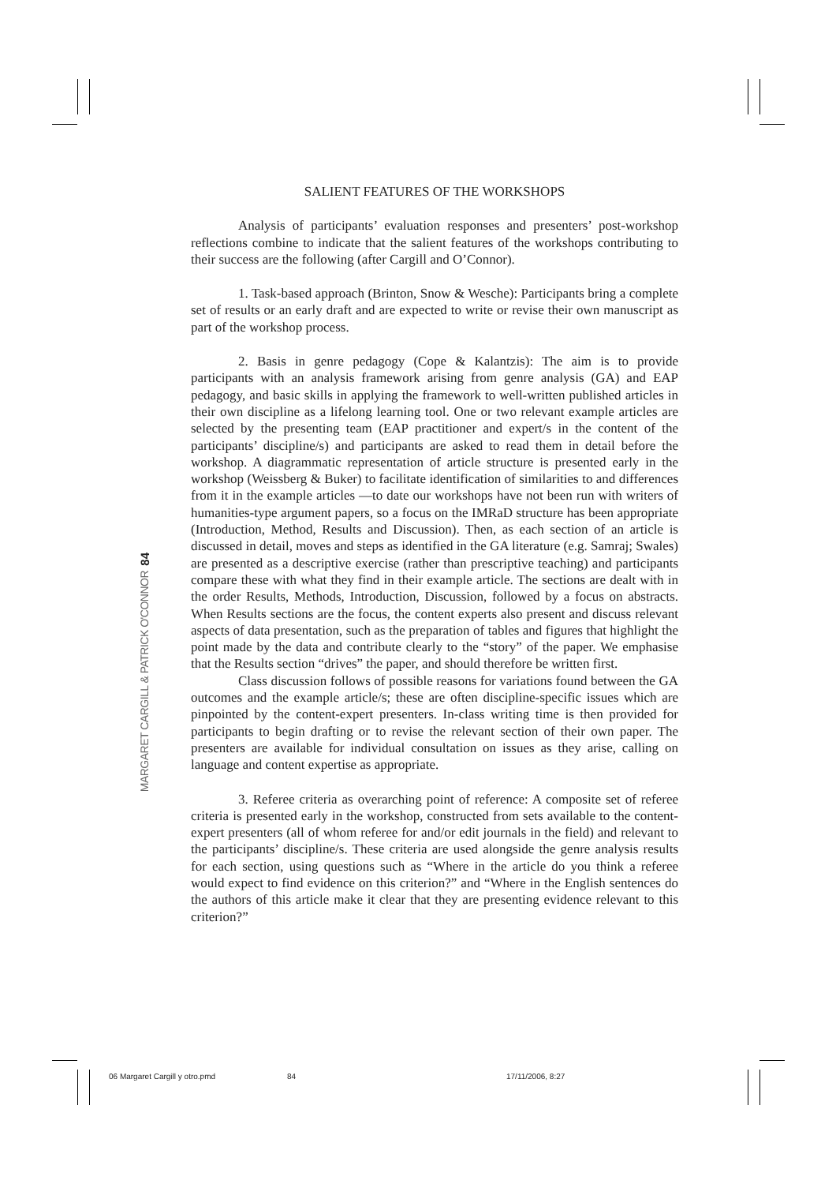84
MARGARET CARGILL & PATRICK O'CONNOR
SALIENT FEATURES OF THE WORKSHOPS
Analysis of participants’ evaluation responses and presenters’ post-workshop reflections combine to indicate that the salient features of the workshops contributing to their success are the following (after Cargill and O’Connor).
1. Task-based approach (Brinton, Snow & Wesche): Participants bring a complete set of results or an early draft and are expected to write or revise their own manuscript as part of the workshop process.
2. Basis in genre pedagogy (Cope & Kalantzis): The aim is to provide participants with an analysis framework arising from genre analysis (GA) and EAP pedagogy, and basic skills in applying the framework to well-written published articles in their own discipline as a lifelong learning tool. One or two relevant example articles are selected by the presenting team (EAP practitioner and expert/s in the content of the participants’ discipline/s) and participants are asked to read them in detail before the workshop. A diagrammatic representation of article structure is presented early in the workshop (Weissberg & Buker) to facilitate identification of similarities to and differences from it in the example articles —to date our workshops have not been run with writers of humanities-type argument papers, so a focus on the IMRaD structure has been appropriate (Introduction, Method, Results and Discussion). Then, as each section of an article is discussed in detail, moves and steps as identified in the GA literature (e.g. Samraj; Swales) are presented as a descriptive exercise (rather than prescriptive teaching) and participants compare these with what they find in their example article. The sections are dealt with in the order Results, Methods, Introduction, Discussion, followed by a focus on abstracts. When Results sections are the focus, the content experts also present and discuss relevant aspects of data presentation, such as the preparation of tables and figures that highlight the point made by the data and contribute clearly to the “story” of the paper. We emphasise that the Results section “drives” the paper, and should therefore be written first.
Class discussion follows of possible reasons for variations found between the GA outcomes and the example article/s; these are often discipline-specific issues which are pinpointed by the content-expert presenters. In-class writing time is then provided for participants to begin drafting or to revise the relevant section of their own paper. The presenters are available for individual consultation on issues as they arise, calling on language and content expertise as appropriate.
3. Referee criteria as overarching point of reference: A composite set of referee criteria is presented early in the workshop, constructed from sets available to the content-expert presenters (all of whom referee for and/or edit journals in the field) and relevant to the participants’ discipline/s. These criteria are used alongside the genre analysis results for each section, using questions such as “Where in the article do you think a referee would expect to find evidence on this criterion?” and “Where in the English sentences do the authors of this article make it clear that they are presenting evidence relevant to this criterion?”
06 Margaret Cargill y otro.pmd 84 17/11/2006, 8:27